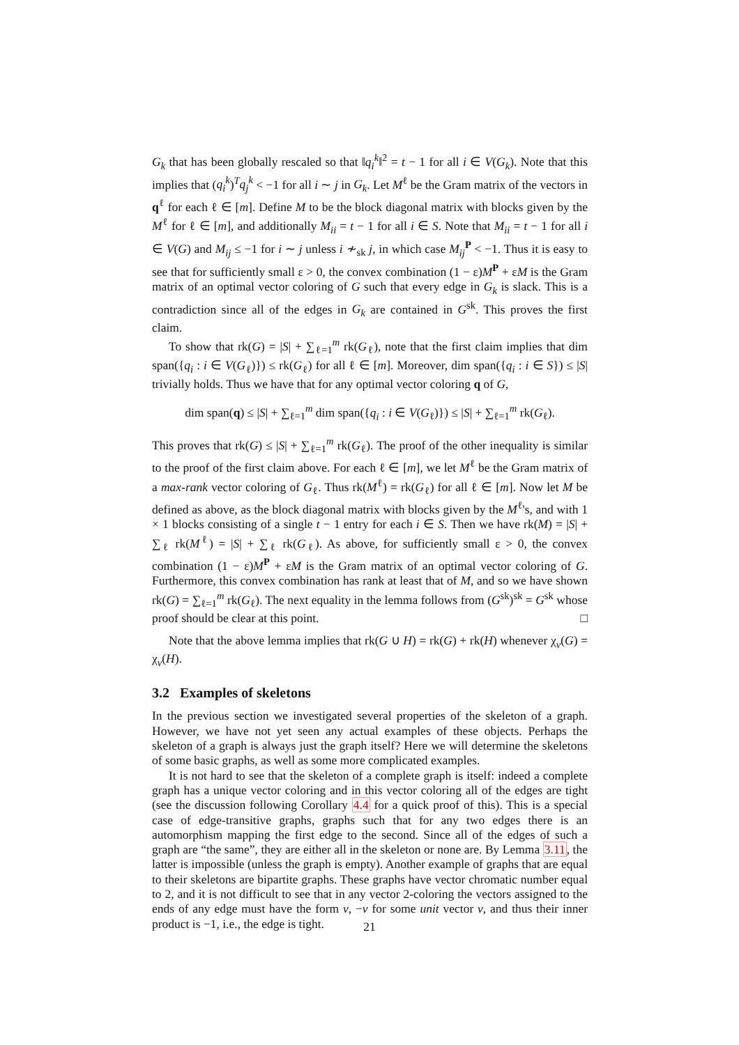G<sub>k</sub> that has been globally rescaled so that ‖q<sub>i</sub><sup>k</sup>‖<sup>2</sup> = t − 1 for all i ∈ V(G<sub>k</sub>). Note that this implies that (q<sub>i</sub><sup>k</sup>)<sup>T</sup>q<sub>j</sub><sup>k</sup> < −1 for all i ∼ j in G<sub>k</sub>. Let M<sup>ℓ</sup> be the Gram matrix of the vectors in q<sup>ℓ</sup> for each ℓ ∈ [m]. Define M to be the block diagonal matrix with blocks given by the M<sup>ℓ</sup> for ℓ ∈ [m], and additionally M<sub>ii</sub> = t − 1 for all i ∈ S. Note that M<sub>ii</sub> = t − 1 for all i ∈ V(G) and M<sub>ij</sub> ≤ −1 for i ∼ j unless i ≁<sub>sk</sub> j, in which case M<sub>ij</sub><sup>P</sup> < −1. Thus it is easy to see that for sufficiently small ε > 0, the convex combination (1 − ε)M<sup>P</sup> + εM is the Gram matrix of an optimal vector coloring of G such that every edge in G<sub>k</sub> is slack. This is a contradiction since all of the edges in G<sub>k</sub> are contained in G<sup>sk</sup>. This proves the first claim.
To show that rk(G) = |S| + ∑<sub>ℓ=1</sub><sup>m</sup> rk(G<sub>ℓ</sub>), note that the first claim implies that dim span({q<sub>i</sub> : i ∈ V(G<sub>ℓ</sub>)}) ≤ rk(G<sub>ℓ</sub>) for all ℓ ∈ [m]. Moreover, dim span({q<sub>i</sub> : i ∈ S}) ≤ |S| trivially holds. Thus we have that for any optimal vector coloring q of G,
dim span(q) ≤ |S| + ∑<sub>ℓ=1</sub><sup>m</sup> dim span({q<sub>i</sub> : i ∈ V(G<sub>ℓ</sub>)}) ≤ |S| + ∑<sub>ℓ=1</sub><sup>m</sup> rk(G<sub>ℓ</sub>).
This proves that rk(G) ≤ |S| + ∑<sub>ℓ=1</sub><sup>m</sup> rk(G<sub>ℓ</sub>). The proof of the other inequality is similar to the proof of the first claim above. For each ℓ ∈ [m], we let M<sup>ℓ</sup> be the Gram matrix of a max-rank vector coloring of G<sub>ℓ</sub>. Thus rk(M<sup>ℓ</sup>) = rk(G<sub>ℓ</sub>) for all ℓ ∈ [m]. Now let M be defined as above, as the block diagonal matrix with blocks given by the M<sup>ℓ</sup>'s, and with 1 × 1 blocks consisting of a single t − 1 entry for each i ∈ S. Then we have rk(M) = |S| + ∑<sub>ℓ</sub> rk(M<sup>ℓ</sup>) = |S| + ∑<sub>ℓ</sub> rk(G<sub>ℓ</sub>). As above, for sufficiently small ε > 0, the convex combination (1 − ε)M<sup>P</sup> + εM is the Gram matrix of an optimal vector coloring of G. Furthermore, this convex combination has rank at least that of M, and so we have shown rk(G) = ∑<sub>ℓ=1</sub><sup>m</sup> rk(G<sub>ℓ</sub>). The next equality in the lemma follows from (G<sup>sk</sup>)<sup>sk</sup> = G<sup>sk</sup> whose proof should be clear at this point. □
Note that the above lemma implies that rk(G ∪ H) = rk(G) + rk(H) whenever χ<sub>v</sub>(G) = χ<sub>v</sub>(H).
3.2 Examples of skeletons
In the previous section we investigated several properties of the skeleton of a graph. However, we have not yet seen any actual examples of these objects. Perhaps the skeleton of a graph is always just the graph itself? Here we will determine the skeletons of some basic graphs, as well as some more complicated examples.
It is not hard to see that the skeleton of a complete graph is itself: indeed a complete graph has a unique vector coloring and in this vector coloring all of the edges are tight (see the discussion following Corollary 4.4 for a quick proof of this). This is a special case of edge-transitive graphs, graphs such that for any two edges there is an automorphism mapping the first edge to the second. Since all of the edges of such a graph are “the same”, they are either all in the skeleton or none are. By Lemma 3.11, the latter is impossible (unless the graph is empty). Another example of graphs that are equal to their skeletons are bipartite graphs. These graphs have vector chromatic number equal to 2, and it is not difficult to see that in any vector 2-coloring the vectors assigned to the ends of any edge must have the form v, −v for some unit vector v, and thus their inner product is −1, i.e., the edge is tight.
21